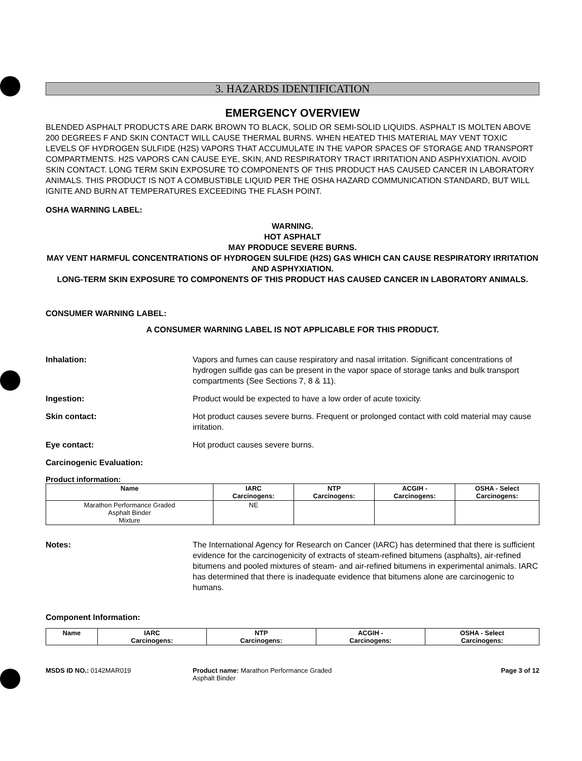3. HAZARDS IDENTIFICATION
EMERGENCY OVERVIEW
BLENDED ASPHALT PRODUCTS ARE DARK BROWN TO BLACK, SOLID OR SEMI-SOLID LIQUIDS. ASPHALT IS MOLTEN ABOVE 200 DEGREES F AND SKIN CONTACT WILL CAUSE THERMAL BURNS. WHEN HEATED THIS MATERIAL MAY VENT TOXIC LEVELS OF HYDROGEN SULFIDE (H2S) VAPORS THAT ACCUMULATE IN THE VAPOR SPACES OF STORAGE AND TRANSPORT COMPARTMENTS. H2S VAPORS CAN CAUSE EYE, SKIN, AND RESPIRATORY TRACT IRRITATION AND ASPHYXIATION. AVOID SKIN CONTACT. LONG TERM SKIN EXPOSURE TO COMPONENTS OF THIS PRODUCT HAS CAUSED CANCER IN LABORATORY ANIMALS. THIS PRODUCT IS NOT A COMBUSTIBLE LIQUID PER THE OSHA HAZARD COMMUNICATION STANDARD, BUT WILL IGNITE AND BURN AT TEMPERATURES EXCEEDING THE FLASH POINT.
OSHA WARNING LABEL:
WARNING.
HOT ASPHALT
MAY PRODUCE SEVERE BURNS.
MAY VENT HARMFUL CONCENTRATIONS OF HYDROGEN SULFIDE (H2S) GAS WHICH CAN CAUSE RESPIRATORY IRRITATION AND ASPHYXIATION.
LONG-TERM SKIN EXPOSURE TO COMPONENTS OF THIS PRODUCT HAS CAUSED CANCER IN LABORATORY ANIMALS.
CONSUMER WARNING LABEL:
A CONSUMER WARNING LABEL IS NOT APPLICABLE FOR THIS PRODUCT.
Inhalation: Vapors and fumes can cause respiratory and nasal irritation. Significant concentrations of hydrogen sulfide gas can be present in the vapor space of storage tanks and bulk transport compartments (See Sections 7, 8 & 11).
Ingestion: Product would be expected to have a low order of acute toxicity.
Skin contact: Hot product causes severe burns. Frequent or prolonged contact with cold material may cause irritation.
Eye contact: Hot product causes severe burns.
Carcinogenic Evaluation:
Product information:
| Name | IARC Carcinogens: | NTP Carcinogens: | ACGIH - Carcinogens: | OSHA - Select Carcinogens: |
| --- | --- | --- | --- | --- |
| Marathon Performance Graded Asphalt Binder Mixture | NE | | | |
Notes: The International Agency for Research on Cancer (IARC) has determined that there is sufficient evidence for the carcinogenicity of extracts of steam-refined bitumens (asphalts), air-refined bitumens and pooled mixtures of steam- and air-refined bitumens in experimental animals. IARC has determined that there is inadequate evidence that bitumens alone are carcinogenic to humans.
Component Information:
| Name | IARC Carcinogens: | NTP Carcinogens: | ACGIH - Carcinogens: | OSHA - Select Carcinogens: |
| --- | --- | --- | --- | --- |
MSDS ID NO.: 0142MAR019 Product name: Marathon Performance Graded
Asphalt Binder
Page 3 of 12